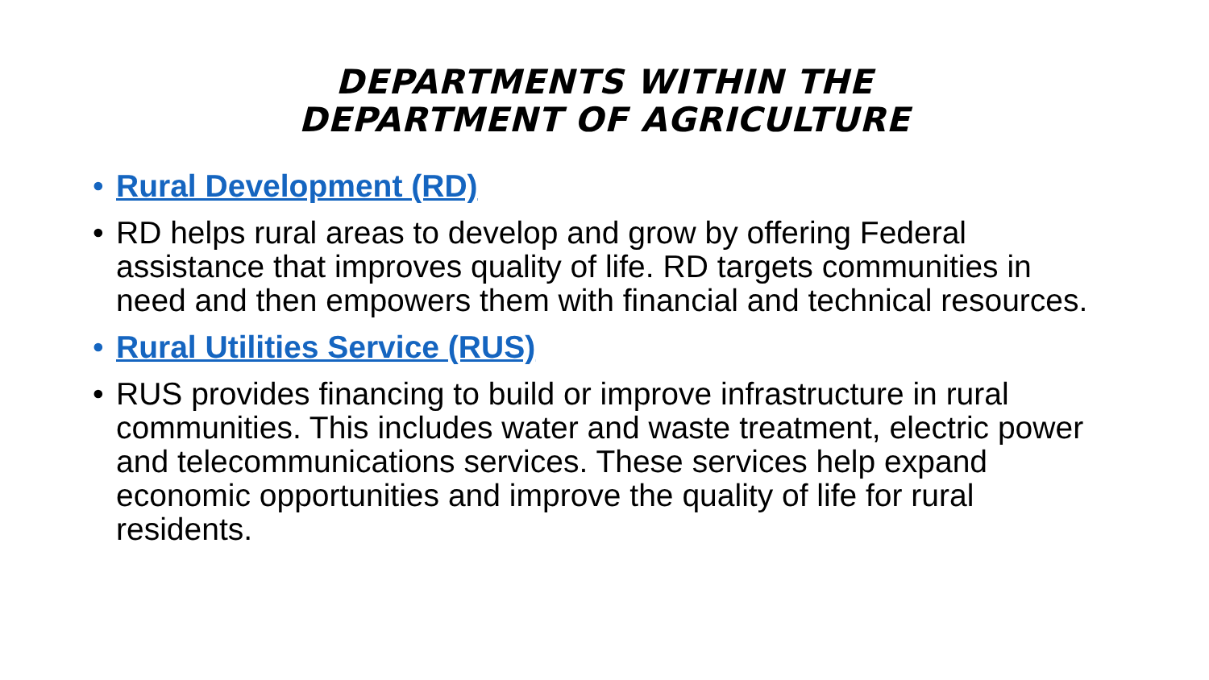DEPARTMENTS WITHIN THE
DEPARTMENT OF AGRICULTURE
• Rural Development (RD)
• RD helps rural areas to develop and grow by offering Federal assistance that improves quality of life. RD targets communities in need and then empowers them with financial and technical resources.
• Rural Utilities Service (RUS)
• RUS provides financing to build or improve infrastructure in rural communities. This includes water and waste treatment, electric power and telecommunications services. These services help expand economic opportunities and improve the quality of life for rural residents.